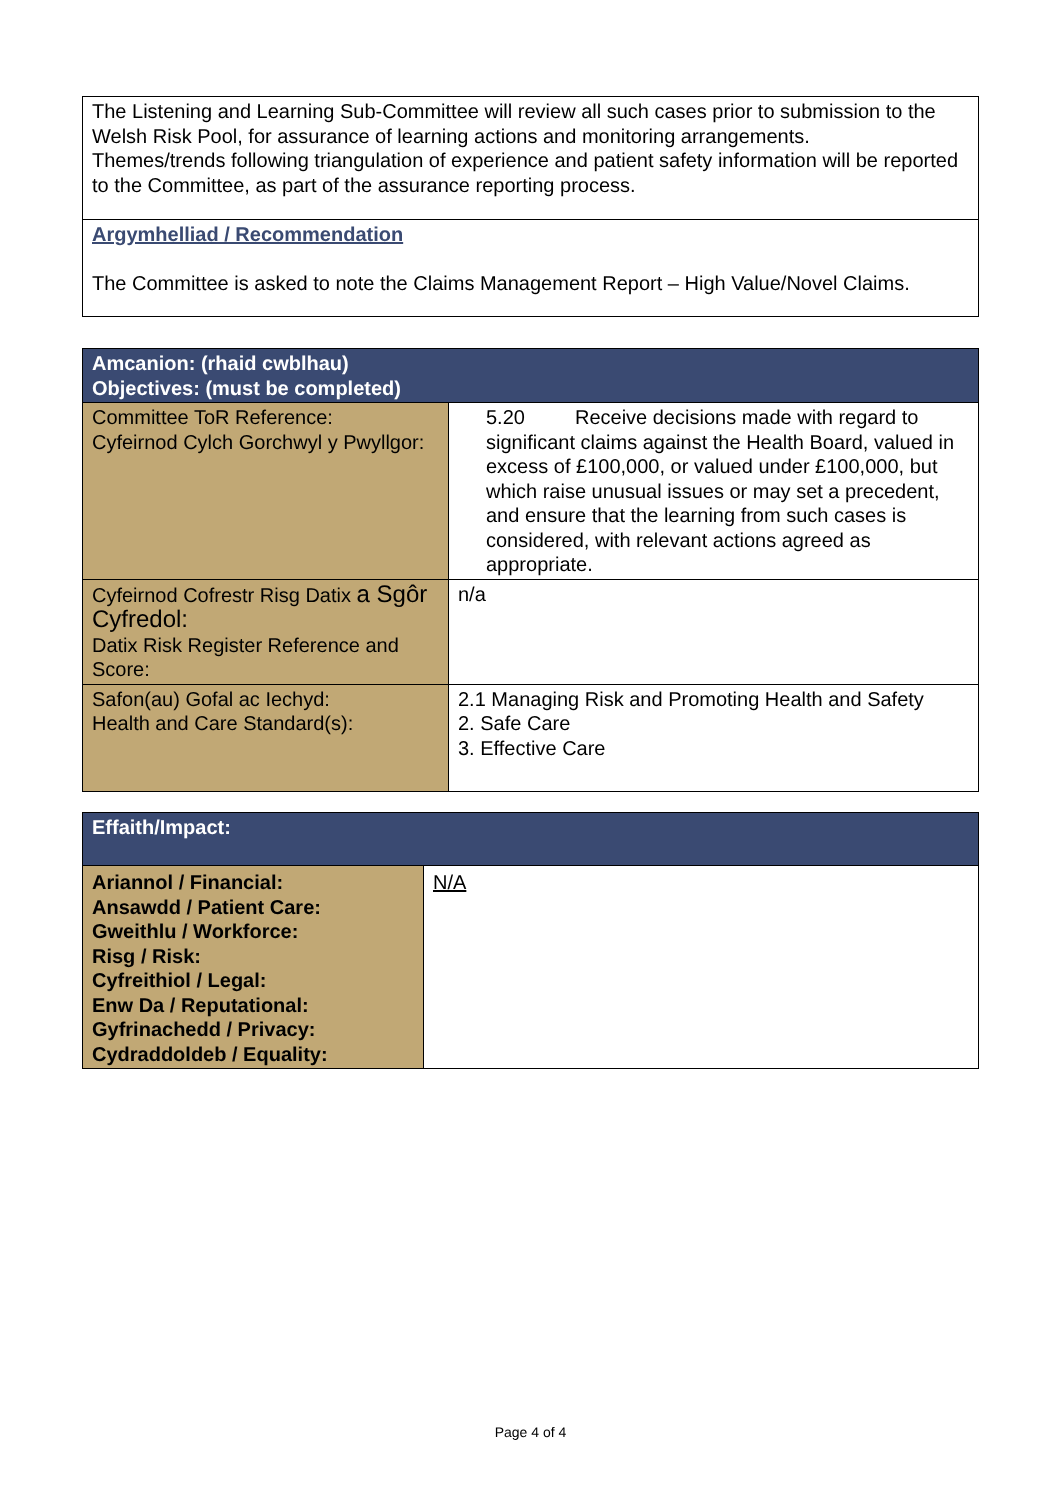| The Listening and Learning Sub-Committee will review all such cases prior to submission to the Welsh Risk Pool, for assurance of learning actions and monitoring arrangements. Themes/trends following triangulation of experience and patient safety information will be reported to the Committee, as part of the assurance reporting process. |
| Argymhelliad / Recommendation The Committee is asked to note the Claims Management Report – High Value/Novel Claims. |
| Amcanion: (rhaid cwblhau) Objectives: (must be completed) | |
| --- | --- |
| Committee ToR Reference: Cyfeirnod Cylch Gorchwyl y Pwyllgor: | 5.20 Receive decisions made with regard to significant claims against the Health Board, valued in excess of £100,000, or valued under £100,000, but which raise unusual issues or may set a precedent, and ensure that the learning from such cases is considered, with relevant actions agreed as appropriate. |
| Cyfeirnod Cofrestr Risg Datix a Sgôr Cyfredol: Datix Risk Register Reference and Score: | n/a |
| Safon(au) Gofal ac Iechyd: Health and Care Standard(s): | 2.1 Managing Risk and Promoting Health and Safety 2. Safe Care 3. Effective Care |
| Effaith/Impact: | |
| --- | --- |
| Ariannol / Financial: Ansawdd / Patient Care: Gweithlu / Workforce: Risg / Risk: Cyfreithiol / Legal: Enw Da / Reputational: Gyfrinachedd / Privacy: Cydraddoldeb / Equality: | N/A |
Page 4 of 4